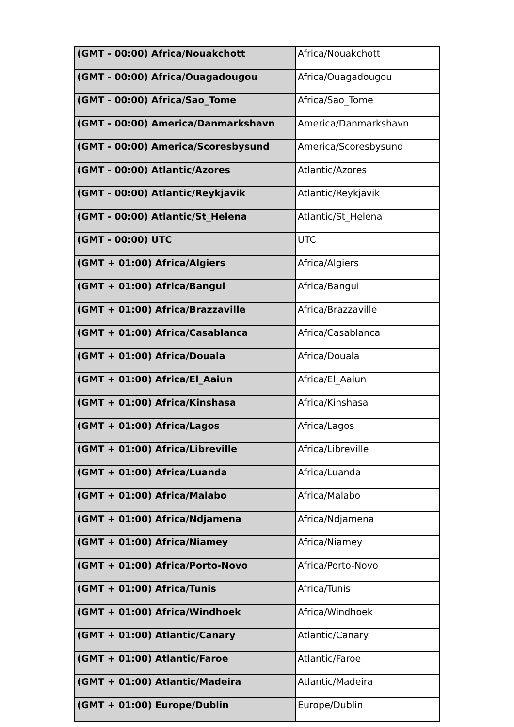| (GMT - 00:00) Africa/Nouakchott | Africa/Nouakchott |
| (GMT - 00:00) Africa/Ouagadougou | Africa/Ouagadougou |
| (GMT - 00:00) Africa/Sao_Tome | Africa/Sao_Tome |
| (GMT - 00:00) America/Danmarkshavn | America/Danmarkshavn |
| (GMT - 00:00) America/Scoresbysund | America/Scoresbysund |
| (GMT - 00:00) Atlantic/Azores | Atlantic/Azores |
| (GMT - 00:00) Atlantic/Reykjavik | Atlantic/Reykjavik |
| (GMT - 00:00) Atlantic/St_Helena | Atlantic/St_Helena |
| (GMT - 00:00) UTC | UTC |
| (GMT + 01:00) Africa/Algiers | Africa/Algiers |
| (GMT + 01:00) Africa/Bangui | Africa/Bangui |
| (GMT + 01:00) Africa/Brazzaville | Africa/Brazzaville |
| (GMT + 01:00) Africa/Casablanca | Africa/Casablanca |
| (GMT + 01:00) Africa/Douala | Africa/Douala |
| (GMT + 01:00) Africa/El_Aaiun | Africa/El_Aaiun |
| (GMT + 01:00) Africa/Kinshasa | Africa/Kinshasa |
| (GMT + 01:00) Africa/Lagos | Africa/Lagos |
| (GMT + 01:00) Africa/Libreville | Africa/Libreville |
| (GMT + 01:00) Africa/Luanda | Africa/Luanda |
| (GMT + 01:00) Africa/Malabo | Africa/Malabo |
| (GMT + 01:00) Africa/Ndjamena | Africa/Ndjamena |
| (GMT + 01:00) Africa/Niamey | Africa/Niamey |
| (GMT + 01:00) Africa/Porto-Novo | Africa/Porto-Novo |
| (GMT + 01:00) Africa/Tunis | Africa/Tunis |
| (GMT + 01:00) Africa/Windhoek | Africa/Windhoek |
| (GMT + 01:00) Atlantic/Canary | Atlantic/Canary |
| (GMT + 01:00) Atlantic/Faroe | Atlantic/Faroe |
| (GMT + 01:00) Atlantic/Madeira | Atlantic/Madeira |
| (GMT + 01:00) Europe/Dublin | Europe/Dublin |